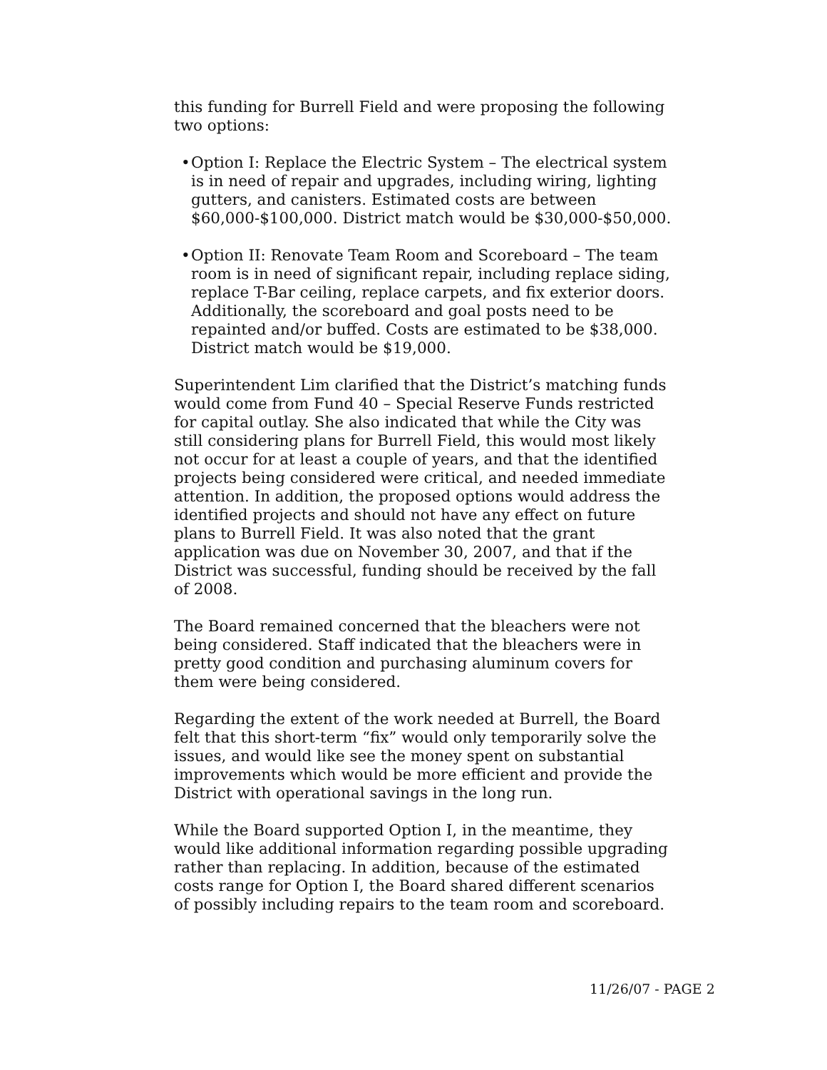this funding for Burrell Field and were proposing the following two options:
• Option I: Replace the Electric System – The electrical system is in need of repair and upgrades, including wiring, lighting gutters, and canisters. Estimated costs are between $60,000-$100,000. District match would be $30,000-$50,000.
• Option II: Renovate Team Room and Scoreboard – The team room is in need of significant repair, including replace siding, replace T-Bar ceiling, replace carpets, and fix exterior doors. Additionally, the scoreboard and goal posts need to be repainted and/or buffed. Costs are estimated to be $38,000. District match would be $19,000.
Superintendent Lim clarified that the District’s matching funds would come from Fund 40 – Special Reserve Funds restricted for capital outlay. She also indicated that while the City was still considering plans for Burrell Field, this would most likely not occur for at least a couple of years, and that the identified projects being considered were critical, and needed immediate attention. In addition, the proposed options would address the identified projects and should not have any effect on future plans to Burrell Field. It was also noted that the grant application was due on November 30, 2007, and that if the District was successful, funding should be received by the fall of 2008.
The Board remained concerned that the bleachers were not being considered. Staff indicated that the bleachers were in pretty good condition and purchasing aluminum covers for them were being considered.
Regarding the extent of the work needed at Burrell, the Board felt that this short-term “fix” would only temporarily solve the issues, and would like see the money spent on substantial improvements which would be more efficient and provide the District with operational savings in the long run.
While the Board supported Option I, in the meantime, they would like additional information regarding possible upgrading rather than replacing. In addition, because of the estimated costs range for Option I, the Board shared different scenarios of possibly including repairs to the team room and scoreboard.
11/26/07 - PAGE 2